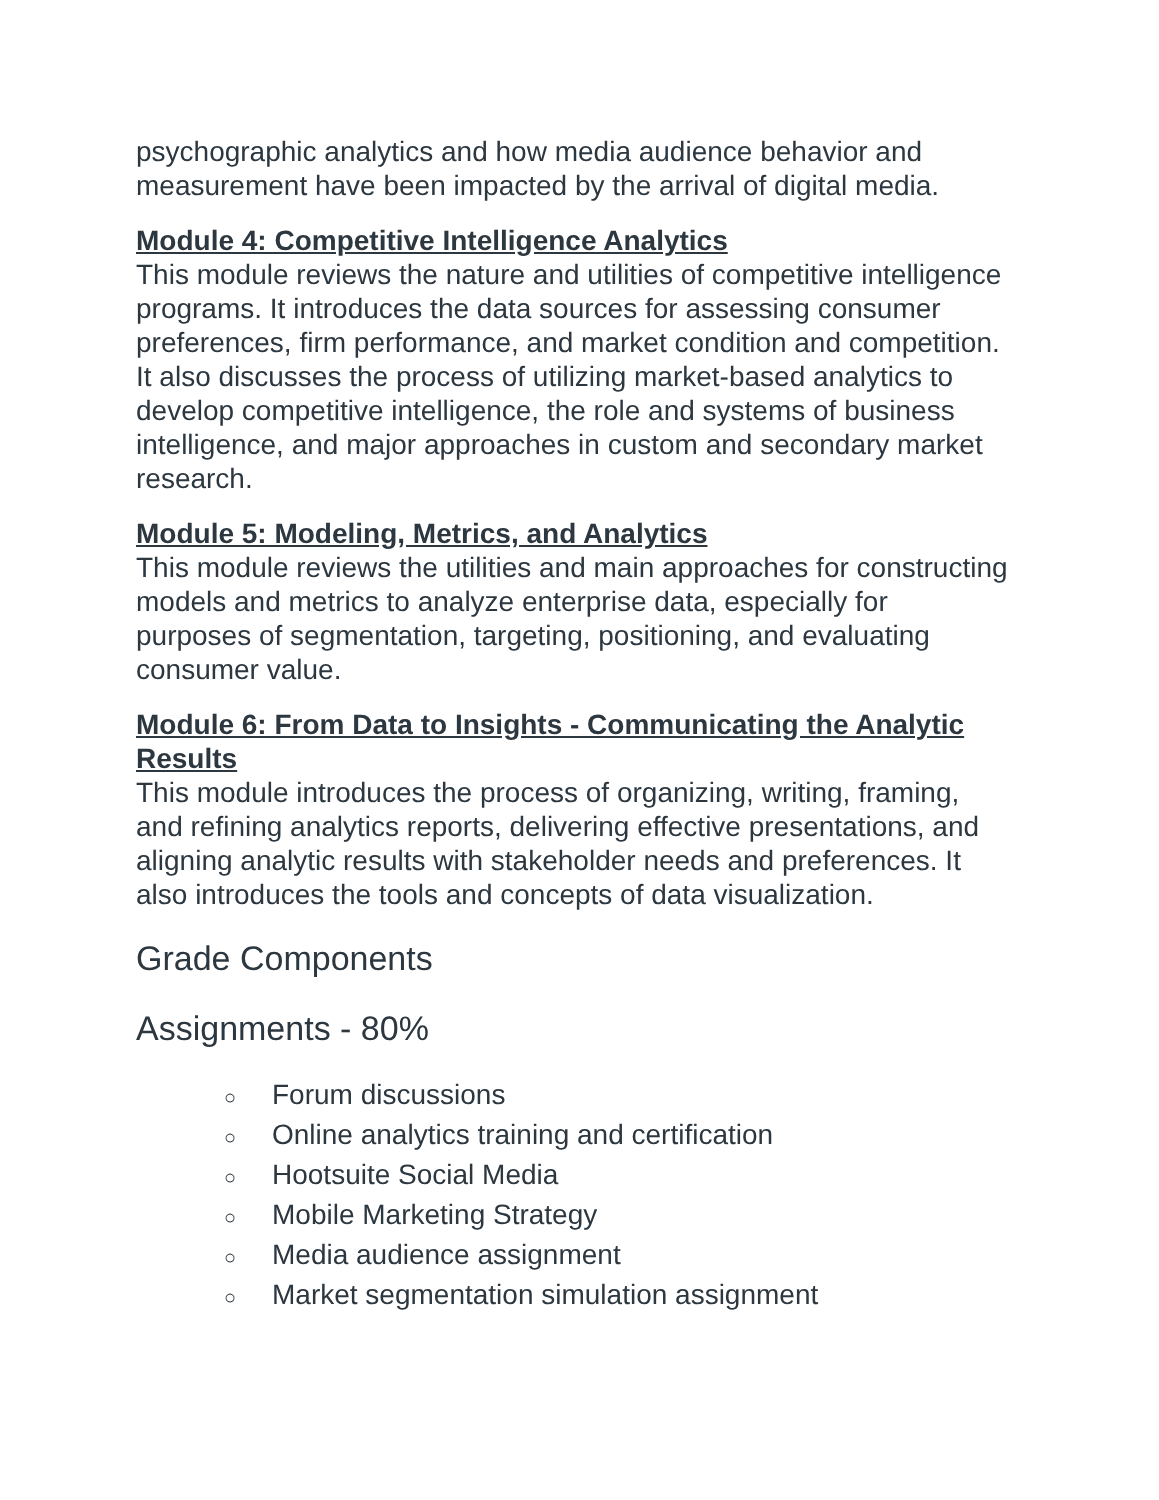psychographic analytics and how media audience behavior and measurement have been impacted by the arrival of digital media.
Module 4: Competitive Intelligence Analytics
This module reviews the nature and utilities of competitive intelligence programs. It introduces the data sources for assessing consumer preferences, firm performance, and market condition and competition. It also discusses the process of utilizing market-based analytics to develop competitive intelligence, the role and systems of business intelligence, and major approaches in custom and secondary market research.
Module 5: Modeling, Metrics, and Analytics
This module reviews the utilities and main approaches for constructing models and metrics to analyze enterprise data, especially for purposes of segmentation, targeting, positioning, and evaluating consumer value.
Module 6: From Data to Insights - Communicating the Analytic Results
This module introduces the process of organizing, writing, framing, and refining analytics reports, delivering effective presentations, and aligning analytic results with stakeholder needs and preferences. It also introduces the tools and concepts of data visualization.
Grade Components
Assignments - 80%
○ Forum discussions
○ Online analytics training and certification
○ Hootsuite Social Media
○ Mobile Marketing Strategy
○ Media audience assignment
○ Market segmentation simulation assignment